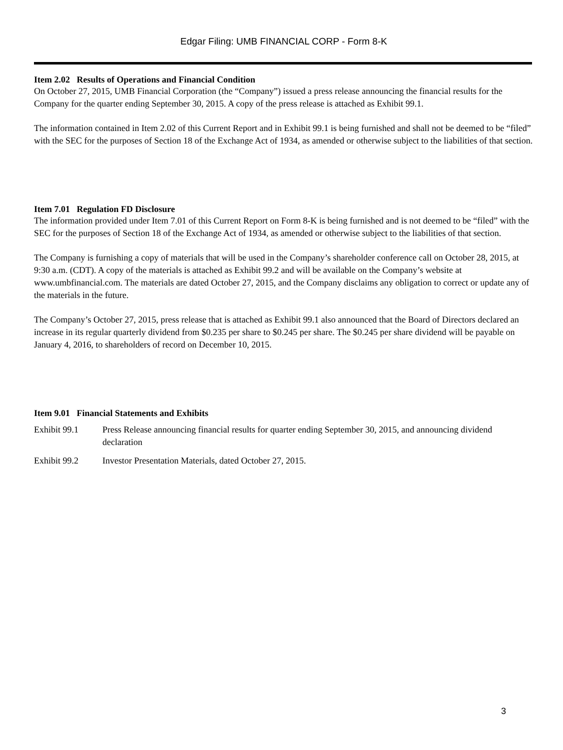Edgar Filing: UMB FINANCIAL CORP - Form 8-K
Item 2.02 Results of Operations and Financial Condition
On October 27, 2015, UMB Financial Corporation (the “Company”) issued a press release announcing the financial results for the Company for the quarter ending September 30, 2015. A copy of the press release is attached as Exhibit 99.1.
The information contained in Item 2.02 of this Current Report and in Exhibit 99.1 is being furnished and shall not be deemed to be “filed” with the SEC for the purposes of Section 18 of the Exchange Act of 1934, as amended or otherwise subject to the liabilities of that section.
Item 7.01 Regulation FD Disclosure
The information provided under Item 7.01 of this Current Report on Form 8-K is being furnished and is not deemed to be “filed” with the SEC for the purposes of Section 18 of the Exchange Act of 1934, as amended or otherwise subject to the liabilities of that section.
The Company is furnishing a copy of materials that will be used in the Company’s shareholder conference call on October 28, 2015, at 9:30 a.m. (CDT). A copy of the materials is attached as Exhibit 99.2 and will be available on the Company’s website at www.umbfinancial.com. The materials are dated October 27, 2015, and the Company disclaims any obligation to correct or update any of the materials in the future.
The Company’s October 27, 2015, press release that is attached as Exhibit 99.1 also announced that the Board of Directors declared an increase in its regular quarterly dividend from $0.235 per share to $0.245 per share. The $0.245 per share dividend will be payable on January 4, 2016, to shareholders of record on December 10, 2015.
Item 9.01 Financial Statements and Exhibits
| Exhibit 99.1 | Press Release announcing financial results for quarter ending September 30, 2015, and announcing dividend declaration |
| Exhibit 99.2 | Investor Presentation Materials, dated October 27, 2015. |
3